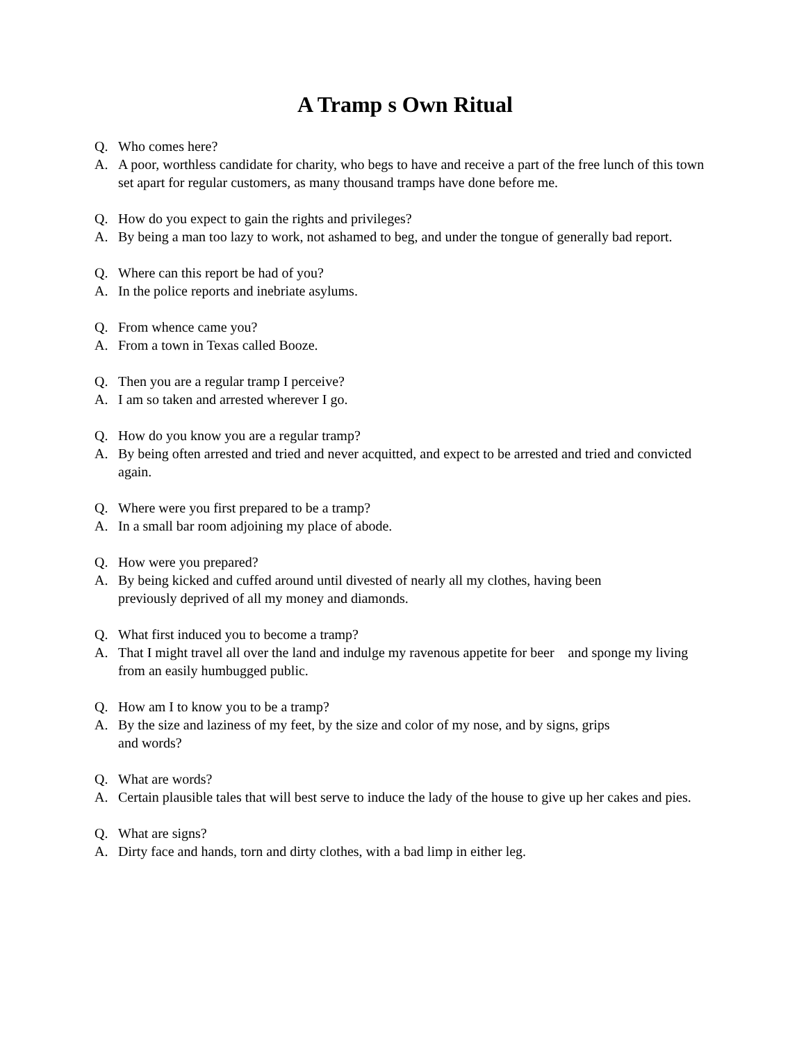A Tramp s Own Ritual
Q. Who comes here?
A. A poor, worthless candidate for charity, who begs to have and receive a part of the free lunch of this town set apart for regular customers, as many thousand tramps have done before me.
Q. How do you expect to gain the rights and privileges?
A. By being a man too lazy to work, not ashamed to beg, and under the tongue of generally bad report.
Q. Where can this report be had of you?
A. In the police reports and inebriate asylums.
Q. From whence came you?
A. From a town in Texas called Booze.
Q. Then you are a regular tramp I perceive?
A. I am so taken and arrested wherever I go.
Q. How do you know you are a regular tramp?
A. By being often arrested and tried and never acquitted, and expect to be arrested and tried and convicted again.
Q. Where were you first prepared to be a tramp?
A. In a small bar room adjoining my place of abode.
Q. How were you prepared?
A. By being kicked and cuffed around until divested of nearly all my clothes, having been
previously deprived of all my money and diamonds.
Q. What first induced you to become a tramp?
A. That I might travel all over the land and indulge my ravenous appetite for beer and sponge my living from an easily humbugged public.
Q. How am I to know you to be a tramp?
A. By the size and laziness of my feet, by the size and color of my nose, and by signs, grips
and words?
Q. What are words?
A. Certain plausible tales that will best serve to induce the lady of the house to give up her cakes and pies.
Q. What are signs?
A. Dirty face and hands, torn and dirty clothes, with a bad limp in either leg.